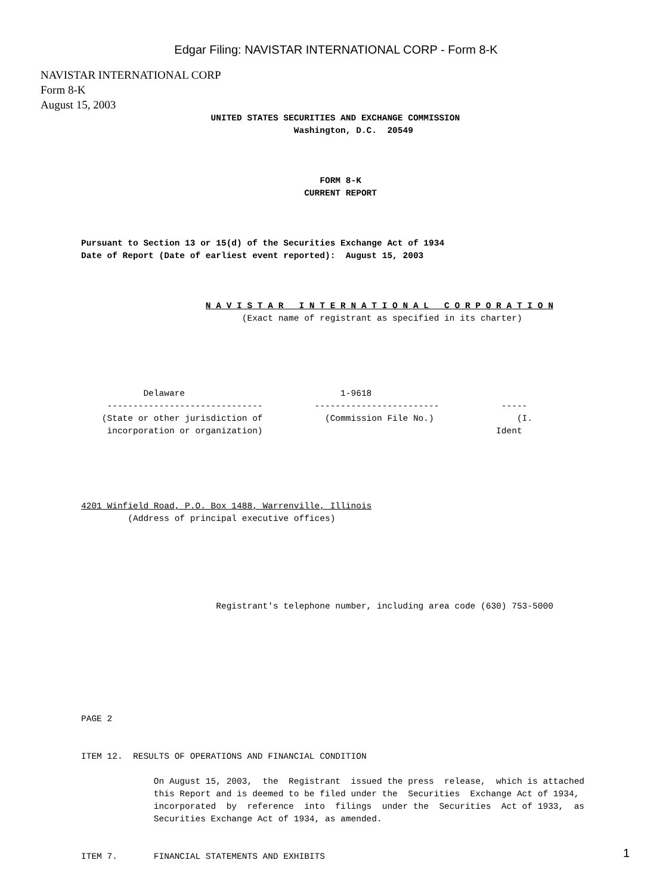Edgar Filing: NAVISTAR INTERNATIONAL CORP - Form 8-K
NAVISTAR INTERNATIONAL CORP
Form 8-K
August 15, 2003
                         UNITED STATES SECURITIES AND EXCHANGE COMMISSION
                                         Washington, D.C.  20549



                                              FORM 8-K
                                           CURRENT REPORT



Pursuant to Section 13 or 15(d) of the Securities Exchange Act of 1934
Date of Report (Date of earliest event reported):  August 15, 2003



                        N A V I S T A R   I N T E R N A T I O N A L   C O R P O R A T I O N
                               (Exact name of registrant as specified in its charter)





            Delaware                              1-9618
     ------------------------------          ------------------------            -----
    (State or other jurisdiction of            (Commission File No.)                (I.
     incorporation or organization)                                             Ident





4201 Winfield Road, P.O. Box 1488, Warrenville, Illinois
         (Address of principal executive offices)






                          Registrant's telephone number, including area code (630) 753-5000








PAGE 2


ITEM 12.  RESULTS OF OPERATIONS AND FINANCIAL CONDITION

              On August 15, 2003,  the  Registrant  issued the press  release,  which is attached
              this Report and is deemed to be filed under the  Securities  Exchange Act of 1934,
              incorporated  by  reference  into  filings  under the  Securities  Act of 1933,  as
              Securities Exchange Act of 1934, as amended.


ITEM 7.       FINANCIAL STATEMENTS AND EXHIBITS
1